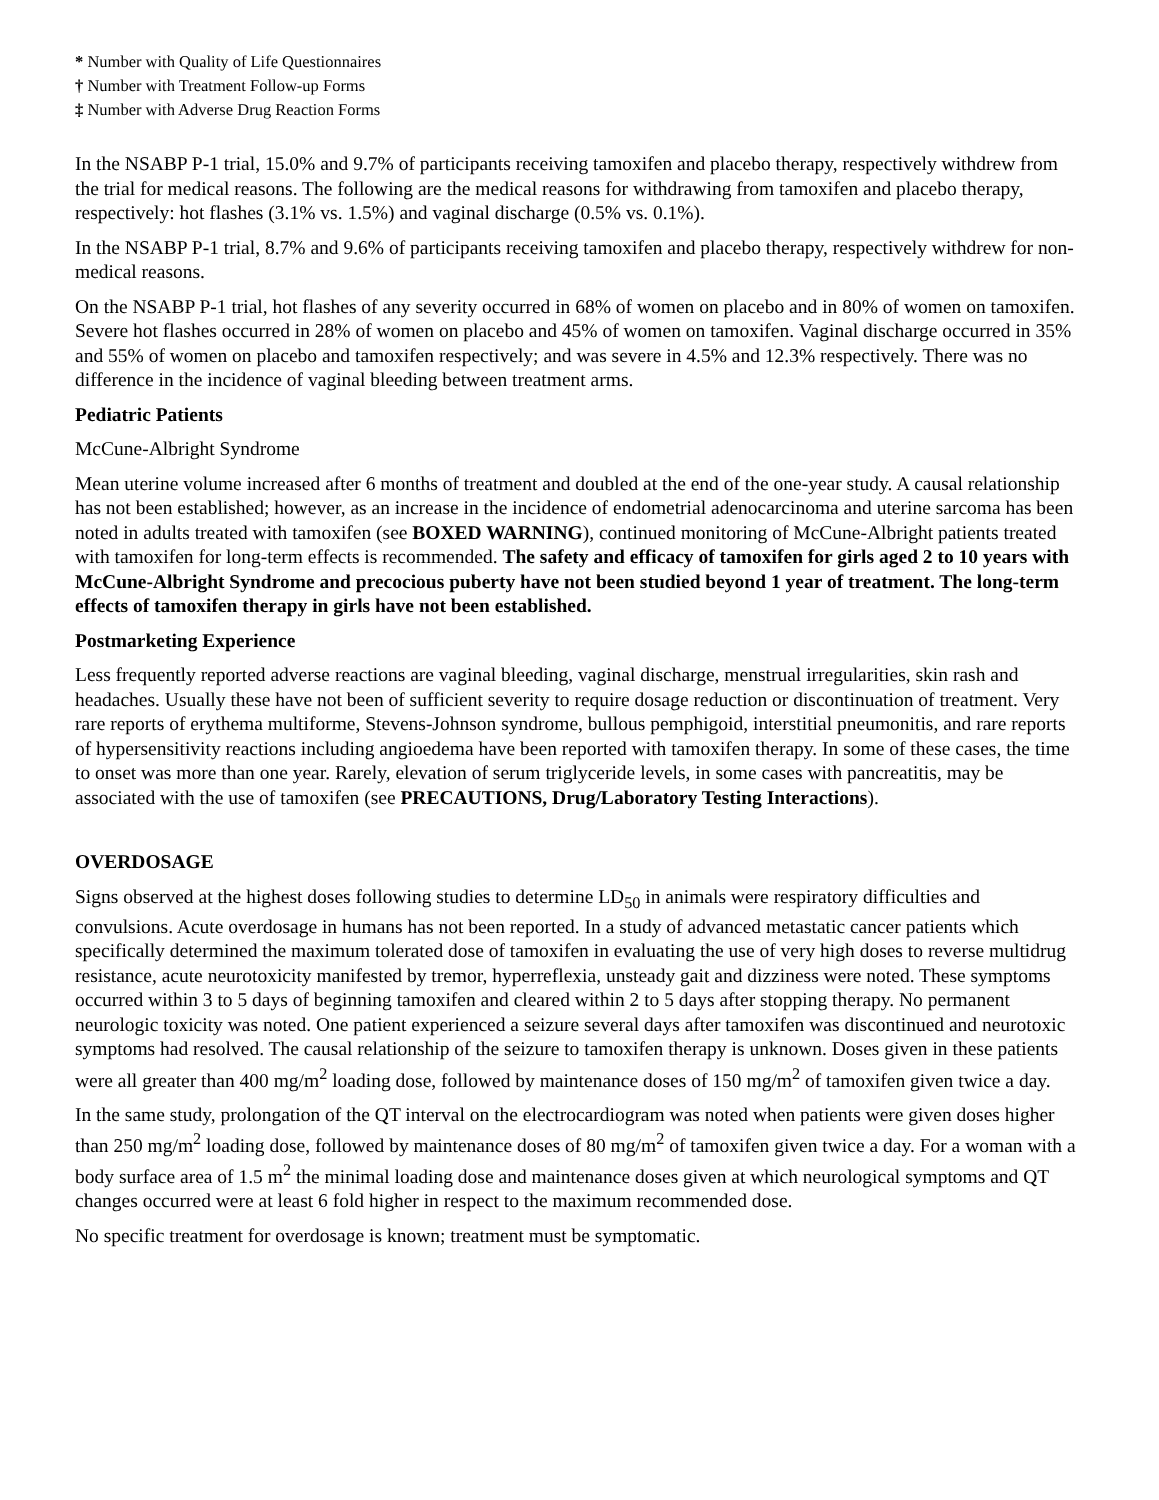* Number with Quality of Life Questionnaires
† Number with Treatment Follow-up Forms
‡ Number with Adverse Drug Reaction Forms
In the NSABP P-1 trial, 15.0% and 9.7% of participants receiving tamoxifen and placebo therapy, respectively withdrew from the trial for medical reasons. The following are the medical reasons for withdrawing from tamoxifen and placebo therapy, respectively: hot flashes (3.1% vs. 1.5%) and vaginal discharge (0.5% vs. 0.1%).
In the NSABP P-1 trial, 8.7% and 9.6% of participants receiving tamoxifen and placebo therapy, respectively withdrew for non-medical reasons.
On the NSABP P-1 trial, hot flashes of any severity occurred in 68% of women on placebo and in 80% of women on tamoxifen. Severe hot flashes occurred in 28% of women on placebo and 45% of women on tamoxifen. Vaginal discharge occurred in 35% and 55% of women on placebo and tamoxifen respectively; and was severe in 4.5% and 12.3% respectively. There was no difference in the incidence of vaginal bleeding between treatment arms.
Pediatric Patients
McCune-Albright Syndrome
Mean uterine volume increased after 6 months of treatment and doubled at the end of the one-year study. A causal relationship has not been established; however, as an increase in the incidence of endometrial adenocarcinoma and uterine sarcoma has been noted in adults treated with tamoxifen (see BOXED WARNING), continued monitoring of McCune-Albright patients treated with tamoxifen for long-term effects is recommended. The safety and efficacy of tamoxifen for girls aged 2 to 10 years with McCune-Albright Syndrome and precocious puberty have not been studied beyond 1 year of treatment. The long-term effects of tamoxifen therapy in girls have not been established.
Postmarketing Experience
Less frequently reported adverse reactions are vaginal bleeding, vaginal discharge, menstrual irregularities, skin rash and headaches. Usually these have not been of sufficient severity to require dosage reduction or discontinuation of treatment. Very rare reports of erythema multiforme, Stevens-Johnson syndrome, bullous pemphigoid, interstitial pneumonitis, and rare reports of hypersensitivity reactions including angioedema have been reported with tamoxifen therapy. In some of these cases, the time to onset was more than one year. Rarely, elevation of serum triglyceride levels, in some cases with pancreatitis, may be associated with the use of tamoxifen (see PRECAUTIONS, Drug/Laboratory Testing Interactions).
OVERDOSAGE
Signs observed at the highest doses following studies to determine LD<sub>50</sub> in animals were respiratory difficulties and convulsions. Acute overdosage in humans has not been reported. In a study of advanced metastatic cancer patients which specifically determined the maximum tolerated dose of tamoxifen in evaluating the use of very high doses to reverse multidrug resistance, acute neurotoxicity manifested by tremor, hyperreflexia, unsteady gait and dizziness were noted. These symptoms occurred within 3 to 5 days of beginning tamoxifen and cleared within 2 to 5 days after stopping therapy. No permanent neurologic toxicity was noted. One patient experienced a seizure several days after tamoxifen was discontinued and neurotoxic symptoms had resolved. The causal relationship of the seizure to tamoxifen therapy is unknown. Doses given in these patients were all greater than 400 mg/m<sup>2</sup> loading dose, followed by maintenance doses of 150 mg/m<sup>2</sup> of tamoxifen given twice a day.
In the same study, prolongation of the QT interval on the electrocardiogram was noted when patients were given doses higher than 250 mg/m<sup>2</sup> loading dose, followed by maintenance doses of 80 mg/m<sup>2</sup> of tamoxifen given twice a day. For a woman with a body surface area of 1.5 m<sup>2</sup> the minimal loading dose and maintenance doses given at which neurological symptoms and QT changes occurred were at least 6 fold higher in respect to the maximum recommended dose.
No specific treatment for overdosage is known; treatment must be symptomatic.